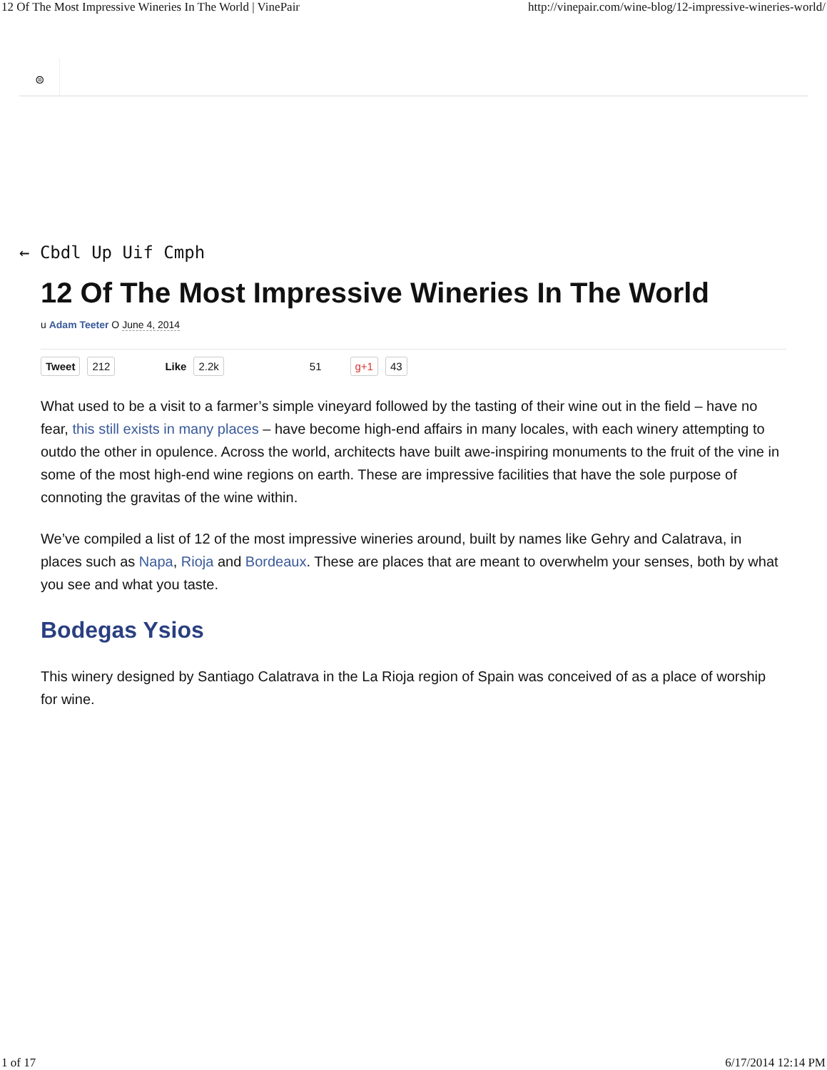12 Of The Most Impressive Wineries In The World | VinePair http://vinepair.com/wine-blog/12-impressive-wineries-world/
⊜
← Cbdl Up Uif Cmph
12 Of The Most Impressive Wineries In The World
u Adam Teeter O June 4, 2014
Tweet 212 Like 2.2k 51 g+1 43
What used to be a visit to a farmer’s simple vineyard followed by the tasting of their wine out in the field – have no fear, this still exists in many places – have become high-end affairs in many locales, with each winery attempting to outdo the other in opulence. Across the world, architects have built awe-inspiring monuments to the fruit of the vine in some of the most high-end wine regions on earth. These are impressive facilities that have the sole purpose of connoting the gravitas of the wine within.
We’ve compiled a list of 12 of the most impressive wineries around, built by names like Gehry and Calatrava, in places such as Napa, Rioja and Bordeaux. These are places that are meant to overwhelm your senses, both by what you see and what you taste.
Bodegas Ysios
This winery designed by Santiago Calatrava in the La Rioja region of Spain was conceived of as a place of worship for wine.
1 of 17 6/17/2014 12:14 PM